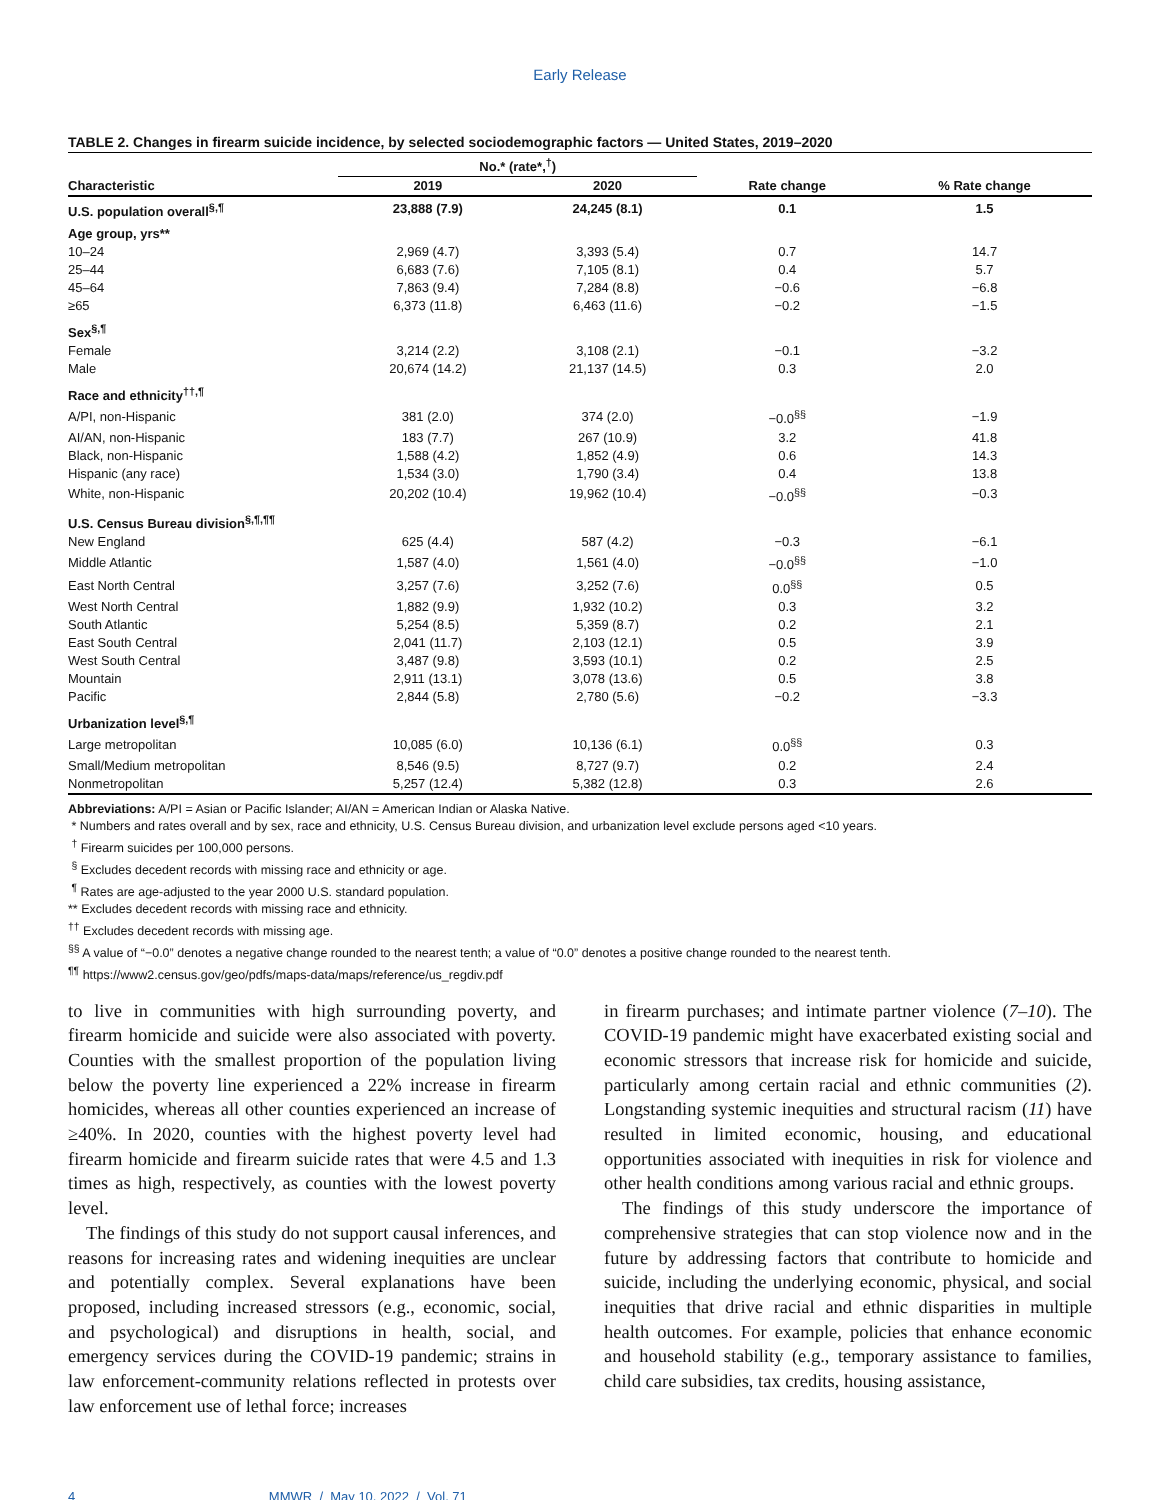Early Release
TABLE 2. Changes in firearm suicide incidence, by selected sociodemographic factors — United States, 2019–2020
| | No.* (rate*,<sup>†</sup>) | | | |
| --- | --- | --- | --- | --- |
| Characteristic | 2019 | 2020 | Rate change | % Rate change |
| U.S. population overall<sup>§,¶</sup> | 23,888 (7.9) | 24,245 (8.1) | 0.1 | 1.5 |
| Age group, yrs** | | | | |
| 10–24 | 2,969 (4.7) | 3,393 (5.4) | 0.7 | 14.7 |
| 25–44 | 6,683 (7.6) | 7,105 (8.1) | 0.4 | 5.7 |
| 45–64 | 7,863 (9.4) | 7,284 (8.8) | −0.6 | −6.8 |
| ≥65 | 6,373 (11.8) | 6,463 (11.6) | −0.2 | −1.5 |
| Sex<sup>§,¶</sup> | | | | |
| Female | 3,214 (2.2) | 3,108 (2.1) | −0.1 | −3.2 |
| Male | 20,674 (14.2) | 21,137 (14.5) | 0.3 | 2.0 |
| Race and ethnicity<sup>††,¶</sup> | | | | |
| A/PI, non-Hispanic | 381 (2.0) | 374 (2.0) | −0.0<sup>§§</sup> | −1.9 |
| AI/AN, non-Hispanic | 183 (7.7) | 267 (10.9) | 3.2 | 41.8 |
| Black, non-Hispanic | 1,588 (4.2) | 1,852 (4.9) | 0.6 | 14.3 |
| Hispanic (any race) | 1,534 (3.0) | 1,790 (3.4) | 0.4 | 13.8 |
| White, non-Hispanic | 20,202 (10.4) | 19,962 (10.4) | −0.0<sup>§§</sup> | −0.3 |
| U.S. Census Bureau division<sup>§,¶,¶¶</sup> | | | | |
| New England | 625 (4.4) | 587 (4.2) | −0.3 | −6.1 |
| Middle Atlantic | 1,587 (4.0) | 1,561 (4.0) | −0.0<sup>§§</sup> | −1.0 |
| East North Central | 3,257 (7.6) | 3,252 (7.6) | 0.0<sup>§§</sup> | 0.5 |
| West North Central | 1,882 (9.9) | 1,932 (10.2) | 0.3 | 3.2 |
| South Atlantic | 5,254 (8.5) | 5,359 (8.7) | 0.2 | 2.1 |
| East South Central | 2,041 (11.7) | 2,103 (12.1) | 0.5 | 3.9 |
| West South Central | 3,487 (9.8) | 3,593 (10.1) | 0.2 | 2.5 |
| Mountain | 2,911 (13.1) | 3,078 (13.6) | 0.5 | 3.8 |
| Pacific | 2,844 (5.8) | 2,780 (5.6) | −0.2 | −3.3 |
| Urbanization level<sup>§,¶</sup> | | | | |
| Large metropolitan | 10,085 (6.0) | 10,136 (6.1) | 0.0<sup>§§</sup> | 0.3 |
| Small/Medium metropolitan | 8,546 (9.5) | 8,727 (9.7) | 0.2 | 2.4 |
| Nonmetropolitan | 5,257 (12.4) | 5,382 (12.8) | 0.3 | 2.6 |
Abbreviations: A/PI = Asian or Pacific Islander; AI/AN = American Indian or Alaska Native.
* Numbers and rates overall and by sex, race and ethnicity, U.S. Census Bureau division, and urbanization level exclude persons aged <10 years.
<sup>†</sup> Firearm suicides per 100,000 persons.
<sup>§</sup> Excludes decedent records with missing race and ethnicity or age.
<sup>¶</sup> Rates are age-adjusted to the year 2000 U.S. standard population.
** Excludes decedent records with missing race and ethnicity.
<sup>††</sup> Excludes decedent records with missing age.
<sup>§§</sup> A value of “−0.0” denotes a negative change rounded to the nearest tenth; a value of “0.0” denotes a positive change rounded to the nearest tenth.
<sup>¶¶</sup> https://www2.census.gov/geo/pdfs/maps-data/maps/reference/us_regdiv.pdf
to live in communities with high surrounding poverty, and firearm homicide and suicide were also associated with poverty. Counties with the smallest proportion of the population living below the poverty line experienced a 22% increase in firearm homicides, whereas all other counties experienced an increase of ≥40%. In 2020, counties with the highest poverty level had firearm homicide and firearm suicide rates that were 4.5 and 1.3 times as high, respectively, as counties with the lowest poverty level.
The findings of this study do not support causal inferences, and reasons for increasing rates and widening inequities are unclear and potentially complex. Several explanations have been proposed, including increased stressors (e.g., economic, social, and psychological) and disruptions in health, social, and emergency services during the COVID-19 pandemic; strains in law enforcement-community relations reflected in protests over law enforcement use of lethal force; increases
in firearm purchases; and intimate partner violence (7–10). The COVID-19 pandemic might have exacerbated existing social and economic stressors that increase risk for homicide and suicide, particularly among certain racial and ethnic communities (2). Longstanding systemic inequities and structural racism (11) have resulted in limited economic, housing, and educational opportunities associated with inequities in risk for violence and other health conditions among various racial and ethnic groups.
The findings of this study underscore the importance of comprehensive strategies that can stop violence now and in the future by addressing factors that contribute to homicide and suicide, including the underlying economic, physical, and social inequities that drive racial and ethnic disparities in multiple health outcomes. For example, policies that enhance economic and household stability (e.g., temporary assistance to families, child care subsidies, tax credits, housing assistance,
4 MMWR / May 10, 2022 / Vol. 71